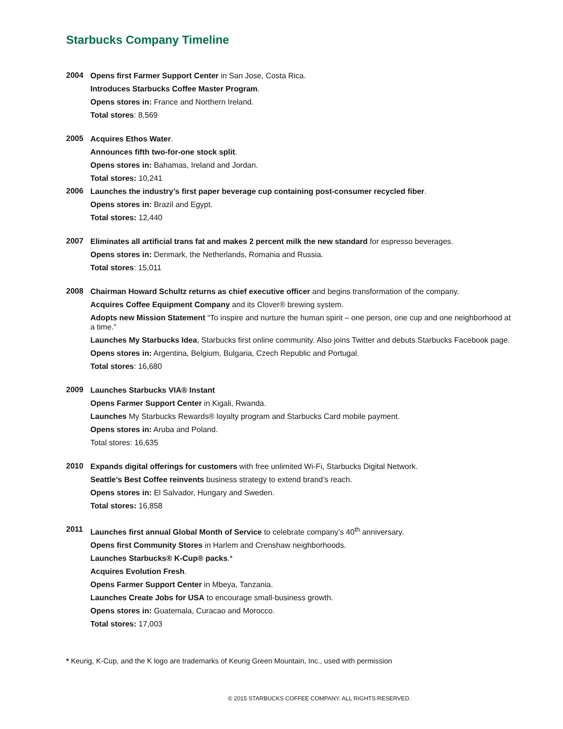Starbucks Company Timeline
2004
Opens first Farmer Support Center in San Jose, Costa Rica.
Introduces Starbucks Coffee Master Program.
Opens stores in: France and Northern Ireland.
Total stores: 8,569
2005
Acquires Ethos Water.
Announces fifth two-for-one stock split.
Opens stores in: Bahamas, Ireland and Jordan.
Total stores: 10,241
2006
Launches the industry’s first paper beverage cup containing post-consumer recycled fiber.
Opens stores in: Brazil and Egypt.
Total stores: 12,440
2007
Eliminates all artificial trans fat and makes 2 percent milk the new standard for espresso beverages.
Opens stores in: Denmark, the Netherlands, Romania and Russia.
Total stores: 15,011
2008
Chairman Howard Schultz returns as chief executive officer and begins transformation of the company.
Acquires Coffee Equipment Company and its Clover® brewing system.
Adopts new Mission Statement “To inspire and nurture the human spirit – one person, one cup and one neighborhood at a time.”
Launches My Starbucks Idea, Starbucks first online community. Also joins Twitter and debuts Starbucks Facebook page.
Opens stores in: Argentina, Belgium, Bulgaria, Czech Republic and Portugal.
Total stores: 16,680
2009
Launches Starbucks VIA® Instant
Opens Farmer Support Center in Kigali, Rwanda.
Launches My Starbucks Rewards® loyalty program and Starbucks Card mobile payment.
Opens stores in: Aruba and Poland.
Total stores: 16,635
2010
Expands digital offerings for customers with free unlimited Wi-Fi, Starbucks Digital Network.
Seattle’s Best Coffee reinvents business strategy to extend brand’s reach.
Opens stores in: El Salvador, Hungary and Sweden.
Total stores: 16,858
2011
Launches first annual Global Month of Service to celebrate company’s 40<sup>th</sup> anniversary.
Opens first Community Stores in Harlem and Crenshaw neighborhoods.
Launches Starbucks® K-Cup® packs.*
Acquires Evolution Fresh.
Opens Farmer Support Center in Mbeya, Tanzania.
Launches Create Jobs for USA to encourage small-business growth.
Opens stores in: Guatemala, Curacao and Morocco.
Total stores: 17,003
* Keurig, K-Cup, and the K logo are trademarks of Keurig Green Mountain, Inc., used with permission
© 2015 STARBUCKS COFFEE COMPANY. ALL RIGHTS RESERVED.